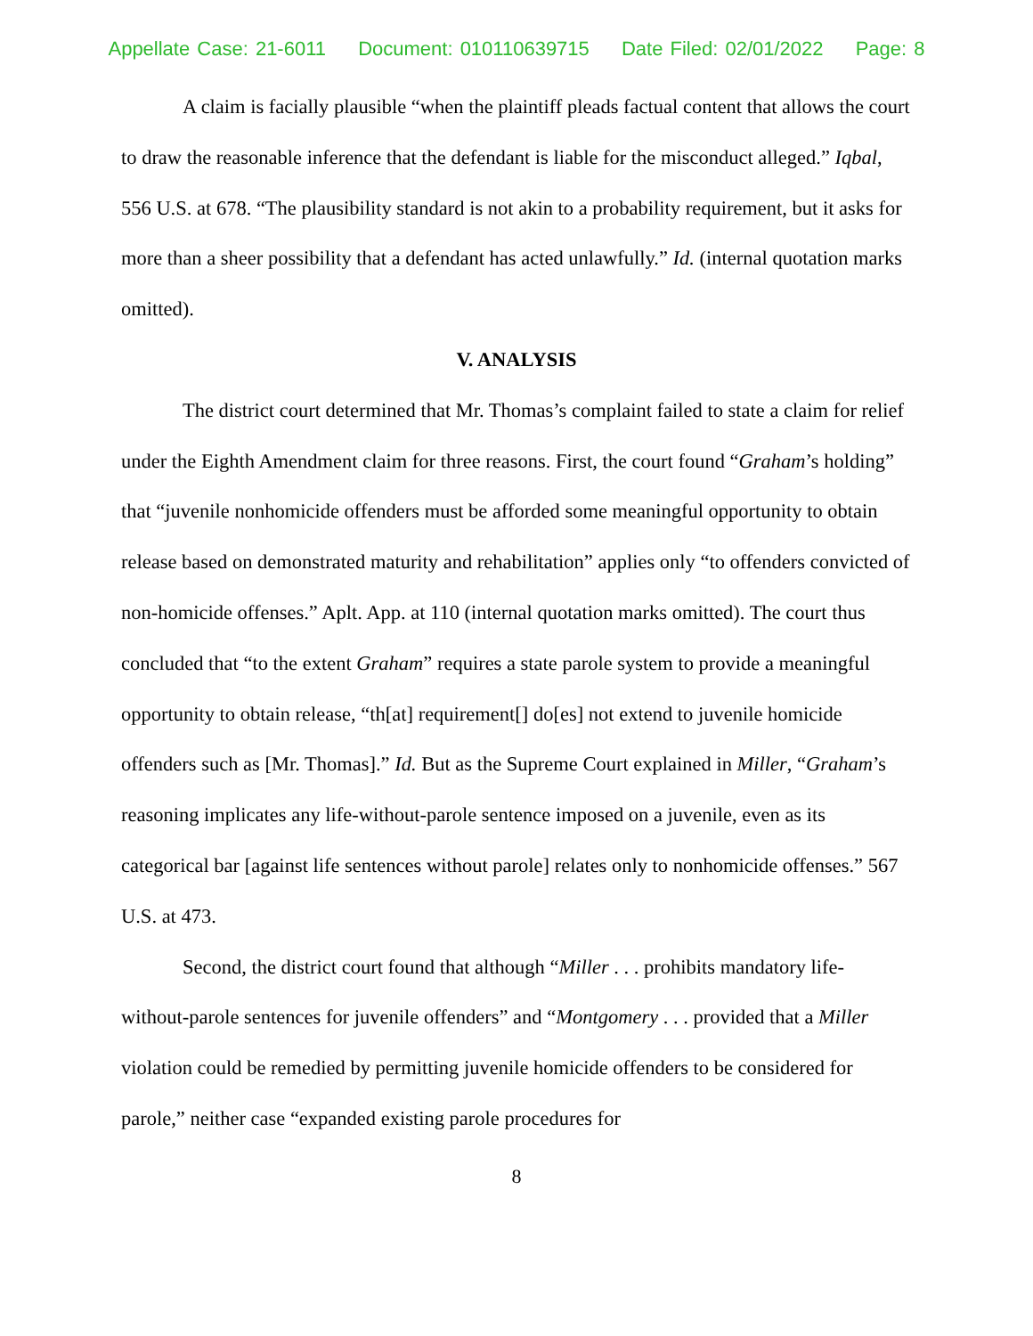Appellate Case: 21-6011 Document: 010110639715 Date Filed: 02/01/2022 Page: 8
A claim is facially plausible “when the plaintiff pleads factual content that allows the court to draw the reasonable inference that the defendant is liable for the misconduct alleged.” Iqbal, 556 U.S. at 678. “The plausibility standard is not akin to a probability requirement, but it asks for more than a sheer possibility that a defendant has acted unlawfully.” Id. (internal quotation marks omitted).
V. ANALYSIS
The district court determined that Mr. Thomas’s complaint failed to state a claim for relief under the Eighth Amendment claim for three reasons. First, the court found “Graham’s holding” that “juvenile nonhomicide offenders must be afforded some meaningful opportunity to obtain release based on demonstrated maturity and rehabilitation” applies only “to offenders convicted of non-homicide offenses.” Aplt. App. at 110 (internal quotation marks omitted). The court thus concluded that “to the extent Graham” requires a state parole system to provide a meaningful opportunity to obtain release, “th[at] requirement[] do[es] not extend to juvenile homicide offenders such as [Mr. Thomas].” Id. But as the Supreme Court explained in Miller, “Graham’s reasoning implicates any life-without-parole sentence imposed on a juvenile, even as its categorical bar [against life sentences without parole] relates only to nonhomicide offenses.” 567 U.S. at 473.
Second, the district court found that although “Miller . . . prohibits mandatory life-without-parole sentences for juvenile offenders” and “Montgomery . . . provided that a Miller violation could be remedied by permitting juvenile homicide offenders to be considered for parole,” neither case “expanded existing parole procedures for
8